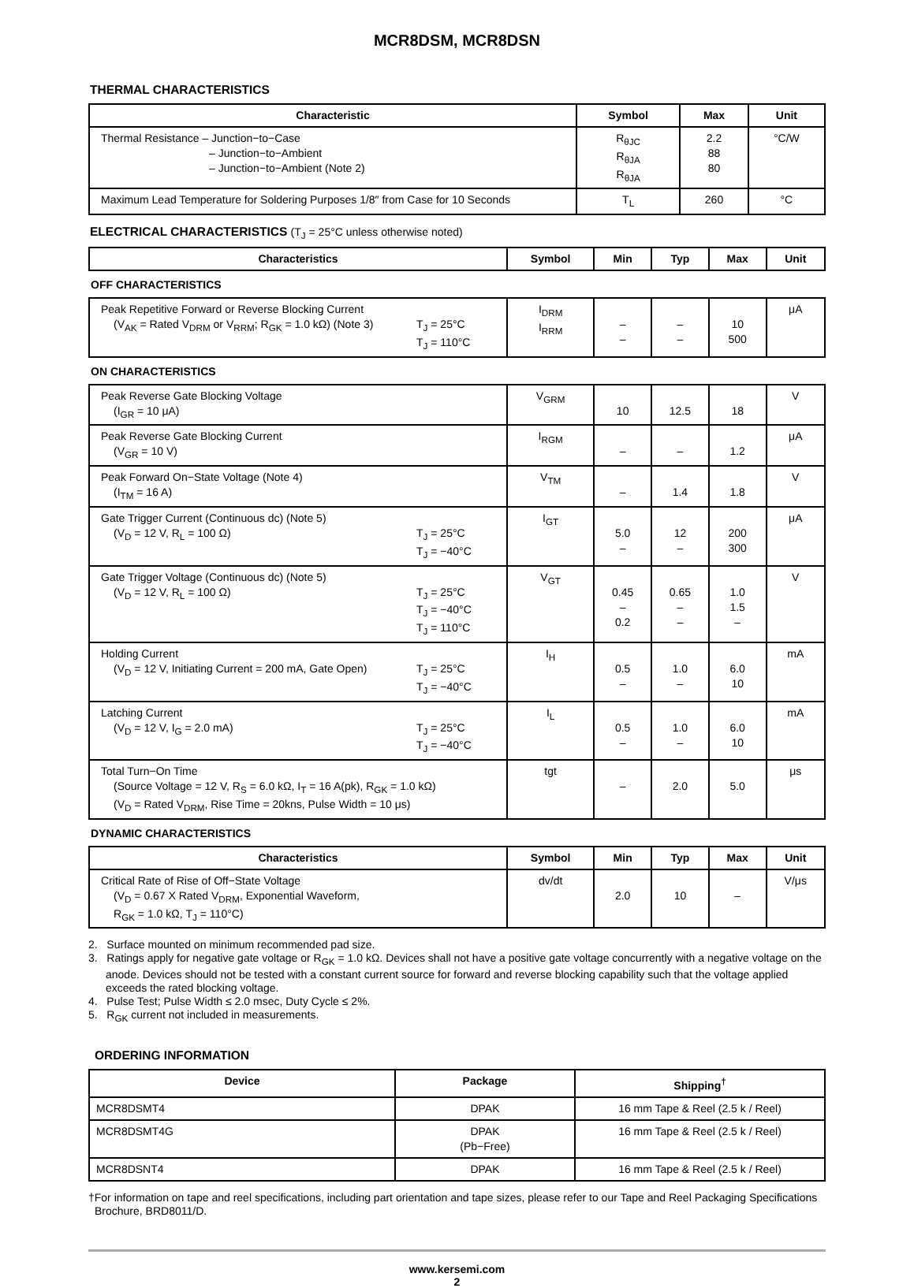MCR8DSM, MCR8DSN
THERMAL CHARACTERISTICS
| Characteristic | Symbol | Max | Unit |
| --- | --- | --- | --- |
| Thermal Resistance – Junction−to−Case – Junction−to−Ambient – Junction−to−Ambient (Note 2) | R<sub>θJC</sub> R<sub>θJA</sub> R<sub>θJA</sub> | 2.2 88 80 | °C/W |
| Maximum Lead Temperature for Soldering Purposes 1/8″ from Case for 10 Seconds | T<sub>L</sub> | 260 | °C |
ELECTRICAL CHARACTERISTICS (T<sub>J</sub> = 25°C unless otherwise noted)
| Characteristics | Symbol | Min | Typ | Max | Unit |
| --- | --- | --- | --- | --- | --- |
| OFF CHARACTERISTICS | | | | | |
| Peak Repetitive Forward or Reverse Blocking Current (V<sub>AK</sub> = Rated V<sub>DRM</sub> or V<sub>RRM</sub>; R<sub>GK</sub> = 1.0 kΩ) (Note 3) T<sub>J</sub> = 25°C T<sub>J</sub> = 110°C | I<sub>DRM</sub> I<sub>RRM</sub> | – – | – – | 10 500 | μA |
| ON CHARACTERISTICS | | | | | |
| Peak Reverse Gate Blocking Voltage (I<sub>GR</sub> = 10 μA) | V<sub>GRM</sub> | 10 | 12.5 | 18 | V |
| Peak Reverse Gate Blocking Current (V<sub>GR</sub> = 10 V) | I<sub>RGM</sub> | – | – | 1.2 | μA |
| Peak Forward On−State Voltage (Note 4) (I<sub>TM</sub> = 16 A) | V<sub>TM</sub> | – | 1.4 | 1.8 | V |
| Gate Trigger Current (Continuous dc) (Note 5) (V<sub>D</sub> = 12 V, R<sub>L</sub> = 100 Ω) T<sub>J</sub> = 25°C T<sub>J</sub> = −40°C | I<sub>GT</sub> | 5.0 – | 12 – | 200 300 | μA |
| Gate Trigger Voltage (Continuous dc) (Note 5) (V<sub>D</sub> = 12 V, R<sub>L</sub> = 100 Ω) T<sub>J</sub> = 25°C T<sub>J</sub> = −40°C T<sub>J</sub> = 110°C | V<sub>GT</sub> | 0.45 – 0.2 | 0.65 – – | 1.0 1.5 – | V |
| Holding Current (V<sub>D</sub> = 12 V, Initiating Current = 200 mA, Gate Open) T<sub>J</sub> = 25°C T<sub>J</sub> = −40°C | I<sub>H</sub> | 0.5 – | 1.0 – | 6.0 10 | mA |
| Latching Current (V<sub>D</sub> = 12 V, I<sub>G</sub> = 2.0 mA) T<sub>J</sub> = 25°C T<sub>J</sub> = −40°C | I<sub>L</sub> | 0.5 – | 1.0 – | 6.0 10 | mA |
| Total Turn−On Time (Source Voltage = 12 V, R<sub>S</sub> = 6.0 kΩ, I<sub>T</sub> = 16 A(pk), R<sub>GK</sub> = 1.0 kΩ) (V<sub>D</sub> = Rated V<sub>DRM</sub>, Rise Time = 20kns, Pulse Width = 10 μs) | tgt | – | 2.0 | 5.0 | μs |
| DYNAMIC CHARACTERISTICS | | | | | |
| Characteristics | Symbol | Min | Typ | Max | Unit |
| Critical Rate of Rise of Off−State Voltage (V<sub>D</sub> = 0.67 X Rated V<sub>DRM</sub>, Exponential Waveform, R<sub>GK</sub> = 1.0 kΩ, T<sub>J</sub> = 110°C) | dv/dt | 2.0 | 10 | – | V/μs |
2. Surface mounted on minimum recommended pad size.
3. Ratings apply for negative gate voltage or R<sub>GK</sub> = 1.0 kΩ. Devices shall not have a positive gate voltage concurrently with a negative voltage on the anode. Devices should not be tested with a constant current source for forward and reverse blocking capability such that the voltage applied exceeds the rated blocking voltage.
4. Pulse Test; Pulse Width ≤ 2.0 msec, Duty Cycle ≤ 2%.
5. R<sub>GK</sub> current not included in measurements.
ORDERING INFORMATION
| Device | Package | Shipping<sup>†</sup> |
| --- | --- | --- |
| MCR8DSMT4 | DPAK | 16 mm Tape & Reel (2.5 k / Reel) |
| MCR8DSMT4G | DPAK (Pb−Free) | 16 mm Tape & Reel (2.5 k / Reel) |
| MCR8DSNT4 | DPAK | 16 mm Tape & Reel (2.5 k / Reel) |
†For information on tape and reel specifications, including part orientation and tape sizes, please refer to our Tape and Reel Packaging Specifications Brochure, BRD8011/D.
www.kersemi.com
2